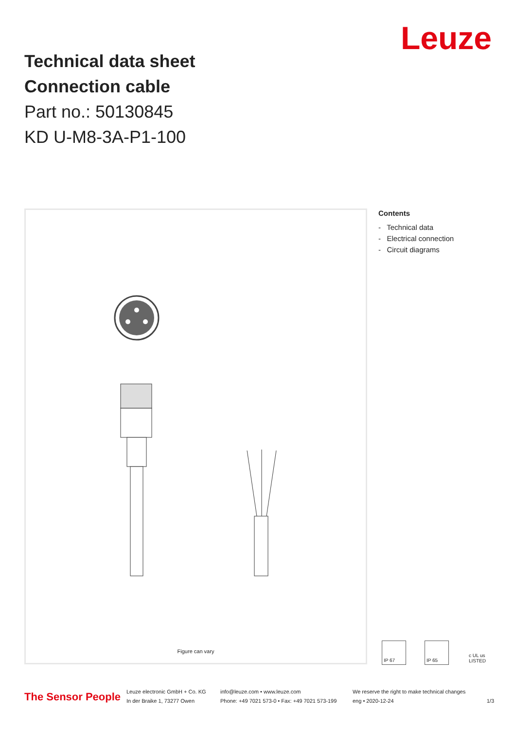Technical data sheet
Connection cable
Part no.: 50130845
KD U-M8-3A-P1-100
Leuze
Figure can vary
Contents
- Technical data
- Electrical connection
- Circuit diagrams
IP 67 IP 65 c UL us LISTED
The Sensor People
Leuze electronic GmbH + Co. KG
In der Braike 1, 73277 Owen
info@leuze.com • www.leuze.com
Phone: +49 7021 573-0 • Fax: +49 7021 573-199
We reserve the right to make technical changes
eng • 2020-12-24
1/3